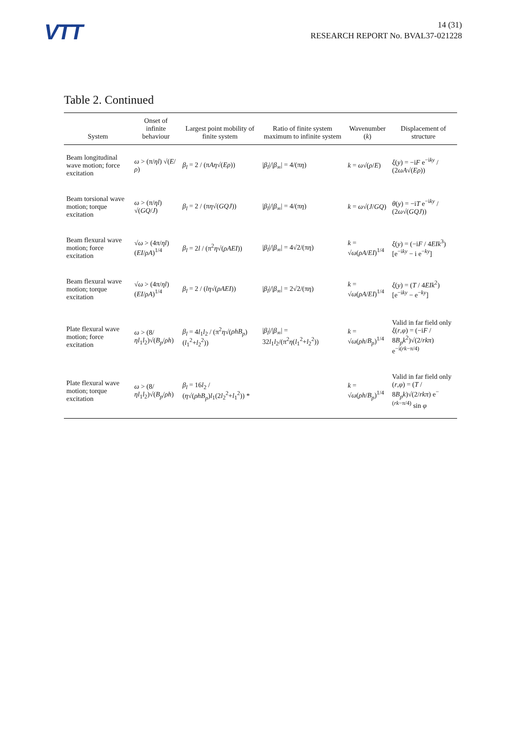VTT
14 (31)
RESEARCH REPORT No. BVAL37-021228
Table 2. Continued
| System | Onset of infinite behaviour | Largest point mobility of finite system | Ratio of finite system maximum to infinite system | Wavenumber ( k ) | Displacement of structure |
| --- | --- | --- | --- | --- | --- |
| Beam longitudinal wave motion; force excitation | ω > (π/ ηl ) √( E / ρ ) | β<sub>l</sub> = 2 / (π Aη √( Eρ )) | / β<sub>l</sub> /// β<sub>∞</sub>/ = 4/(π η ) | k = ω √( ρ / E ) | ξ ( y ) = −i F e<sup>−iky</sup> / (2 ωA √( Eρ )) |
| Beam torsional wave motion; torque excitation | ω > (π/ ηl ) √( GQ / J ) | β<sub>l</sub> = 2 / (π η √( GQJ )) | / β<sub>l</sub> /// β<sub>∞</sub>/ = 4/(π η ) | k = ω √( J / GQ ) | θ ( y ) = −i T e<sup>−iky</sup> / (2 ω √( GQJ )) |
| Beam flexural wave motion; force excitation | √ ω > (4π/ ηl )( EI / ρA )<sup>1/4</sup> | β<sub>l</sub> = 2 l / (π<sup>2</sup> η √( ρAEI )) | / β<sub>l</sub> /// β<sub>∞</sub>/ = 4√2/(π η ) | k = √ ω ( ρA / EI )<sup>1/4</sup> | ξ ( y ) = (−i F / 4 EIk<sup>3</sup>)[e<sup>−iky</sup> − i e<sup>−ky</sup>] |
| Beam flexural wave motion; torque excitation | √ ω > (4π/ ηl )( EI / ρA )<sup>1/4</sup> | β<sub>l</sub> = 2 / ( lη √( ρAEI )) | / β<sub>l</sub> /// β<sub>∞</sub>/ = 2√2/(π η ) | k = √ ω ( ρA / EI )<sup>1/4</sup> | ξ ( y ) = ( T / 4 EIk<sup>2</sup>)[e<sup>−iky</sup> − e<sup>−ky</sup>] |
| Plate flexural wave motion; force excitation | ω > (8/ ηl<sub>1</sub> l<sub>2</sub>)√( B<sub>p</sub> / ρh ) | β<sub>l</sub> = 4 l<sub>1</sub> l<sub>2</sub> / (π<sup>2</sup> η √( ρhB<sub>p</sub> )( l<sub>1</sub><sup>2</sup>+ l<sub>2</sub><sup>2</sup>)) | / β<sub>l</sub> /// β<sub>∞</sub>/ = 32 l<sub>1</sub> l<sub>2</sub>/(π<sup>2</sup> η ( l<sub>1</sub><sup>2</sup>+ l<sub>2</sub><sup>2</sup>)) | k = √ ω ( ρh / B<sub>p</sub> )<sup>1/4</sup> | Valid in far field only ξ ( r , φ ) = (−i F / 8 B<sub>p</sub>k<sup>2</sup>)√(2/ rkπ ) e<sup>−i(rk−π/4)</sup> |
| Plate flexural wave motion; torque excitation | ω > (8/ ηl<sub>1</sub> l<sub>2</sub>)√( B<sub>p</sub> / ρh ) | β<sub>l</sub> = 16 l<sub>2</sub> / ( η √( ρhB<sub>p</sub> ) l<sub>1</sub>(2 l<sub>2</sub><sup>2</sup>+ l<sub>1</sub><sup>2</sup>)) * | | k = √ ω ( ρh / B<sub>p</sub> )<sup>1/4</sup> | Valid in far field only ( r , φ ) = ( T / 8 B<sub>p</sub>k )√(2/ rkπ ) e<sup>−(rk−π/4)</sup> sin φ |